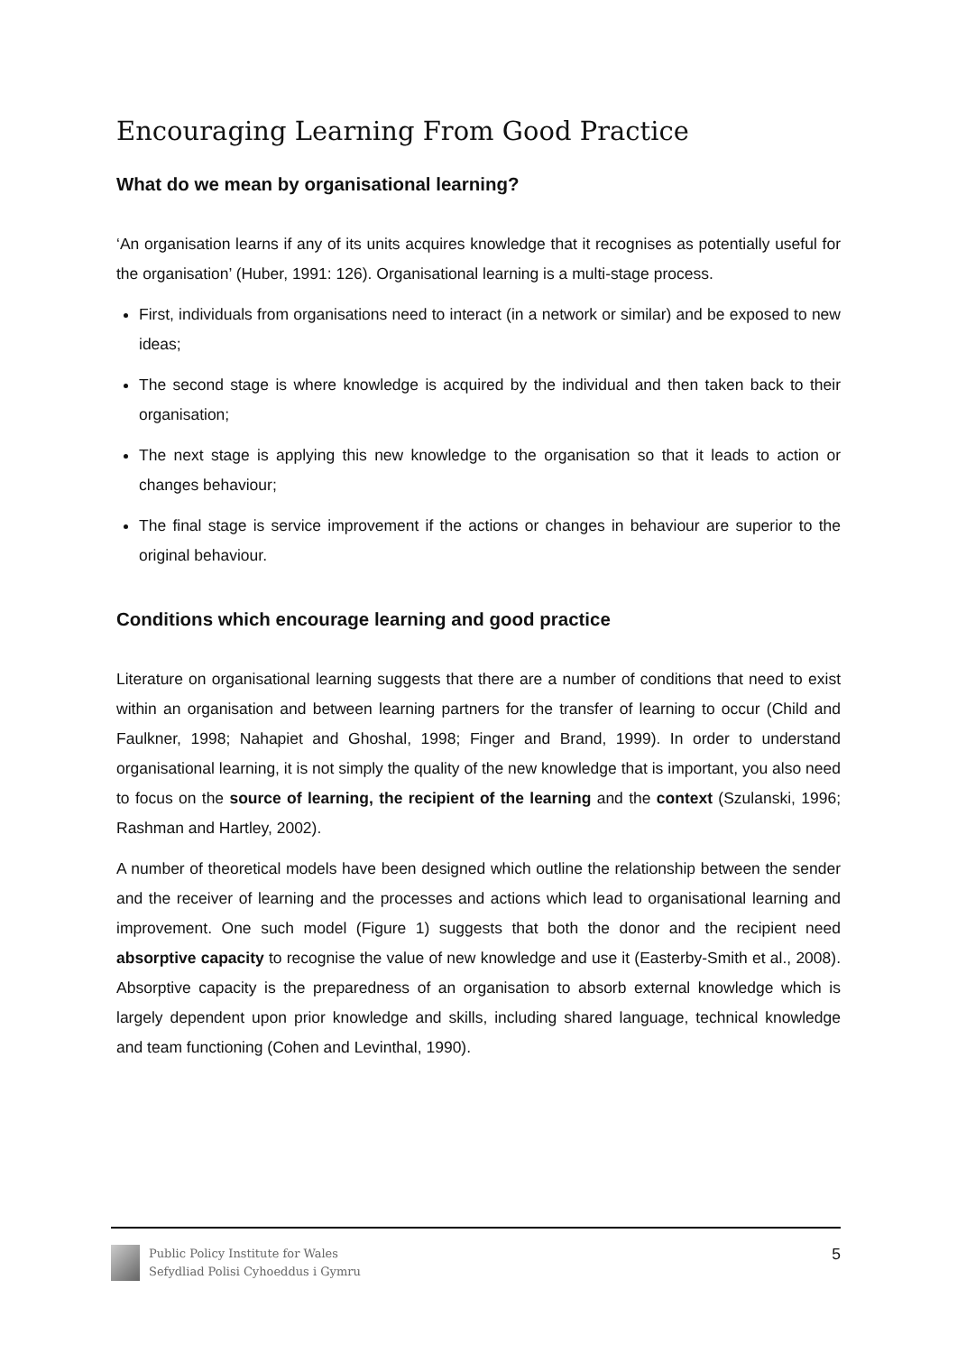Encouraging Learning From Good Practice
What do we mean by organisational learning?
‘An organisation learns if any of its units acquires knowledge that it recognises as potentially useful for the organisation’ (Huber, 1991: 126). Organisational learning is a multi-stage process.
First, individuals from organisations need to interact (in a network or similar) and be exposed to new ideas;
The second stage is where knowledge is acquired by the individual and then taken back to their organisation;
The next stage is applying this new knowledge to the organisation so that it leads to action or changes behaviour;
The final stage is service improvement if the actions or changes in behaviour are superior to the original behaviour.
Conditions which encourage learning and good practice
Literature on organisational learning suggests that there are a number of conditions that need to exist within an organisation and between learning partners for the transfer of learning to occur (Child and Faulkner, 1998; Nahapiet and Ghoshal, 1998; Finger and Brand, 1999). In order to understand organisational learning, it is not simply the quality of the new knowledge that is important, you also need to focus on the source of learning, the recipient of the learning and the context (Szulanski, 1996; Rashman and Hartley, 2002).
A number of theoretical models have been designed which outline the relationship between the sender and the receiver of learning and the processes and actions which lead to organisational learning and improvement. One such model (Figure 1) suggests that both the donor and the recipient need absorptive capacity to recognise the value of new knowledge and use it (Easterby-Smith et al., 2008). Absorptive capacity is the preparedness of an organisation to absorb external knowledge which is largely dependent upon prior knowledge and skills, including shared language, technical knowledge and team functioning (Cohen and Levinthal, 1990).
Public Policy Institute for Wales
Sefydliad Polisi Cyhoeddus i Gymru
5